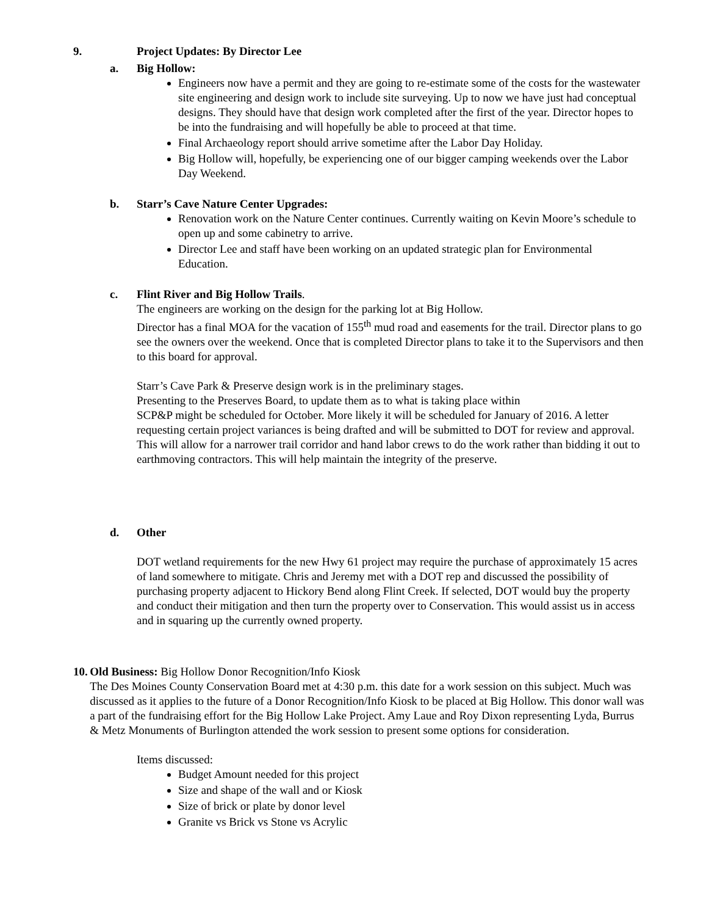9. Project Updates: By Director Lee
a. Big Hollow:
Engineers now have a permit and they are going to re-estimate some of the costs for the wastewater site engineering and design work to include site surveying. Up to now we have just had conceptual designs. They should have that design work completed after the first of the year. Director hopes to be into the fundraising and will hopefully be able to proceed at that time.
Final Archaeology report should arrive sometime after the Labor Day Holiday.
Big Hollow will, hopefully, be experiencing one of our bigger camping weekends over the Labor Day Weekend.
b. Starr’s Cave Nature Center Upgrades:
Renovation work on the Nature Center continues. Currently waiting on Kevin Moore’s schedule to open up and some cabinetry to arrive.
Director Lee and staff have been working on an updated strategic plan for Environmental Education.
c. Flint River and Big Hollow Trails.
The engineers are working on the design for the parking lot at Big Hollow.
Director has a final MOA for the vacation of 155<sup>th</sup> mud road and easements for the trail. Director plans to go see the owners over the weekend. Once that is completed Director plans to take it to the Supervisors and then to this board for approval.
Starr’s Cave Park & Preserve design work is in the preliminary stages.
Presenting to the Preserves Board, to update them as to what is taking place within
SCP&P might be scheduled for October. More likely it will be scheduled for January of 2016. A letter requesting certain project variances is being drafted and will be submitted to DOT for review and approval. This will allow for a narrower trail corridor and hand labor crews to do the work rather than bidding it out to earthmoving contractors. This will help maintain the integrity of the preserve.
d. Other
DOT wetland requirements for the new Hwy 61 project may require the purchase of approximately 15 acres of land somewhere to mitigate. Chris and Jeremy met with a DOT rep and discussed the possibility of purchasing property adjacent to Hickory Bend along Flint Creek. If selected, DOT would buy the property and conduct their mitigation and then turn the property over to Conservation. This would assist us in access and in squaring up the currently owned property.
10. Old Business: Big Hollow Donor Recognition/Info Kiosk
The Des Moines County Conservation Board met at 4:30 p.m. this date for a work session on this subject. Much was discussed as it applies to the future of a Donor Recognition/Info Kiosk to be placed at Big Hollow. This donor wall was a part of the fundraising effort for the Big Hollow Lake Project. Amy Laue and Roy Dixon representing Lyda, Burrus & Metz Monuments of Burlington attended the work session to present some options for consideration.
Items discussed:
Budget Amount needed for this project
Size and shape of the wall and or Kiosk
Size of brick or plate by donor level
Granite vs Brick vs Stone vs Acrylic